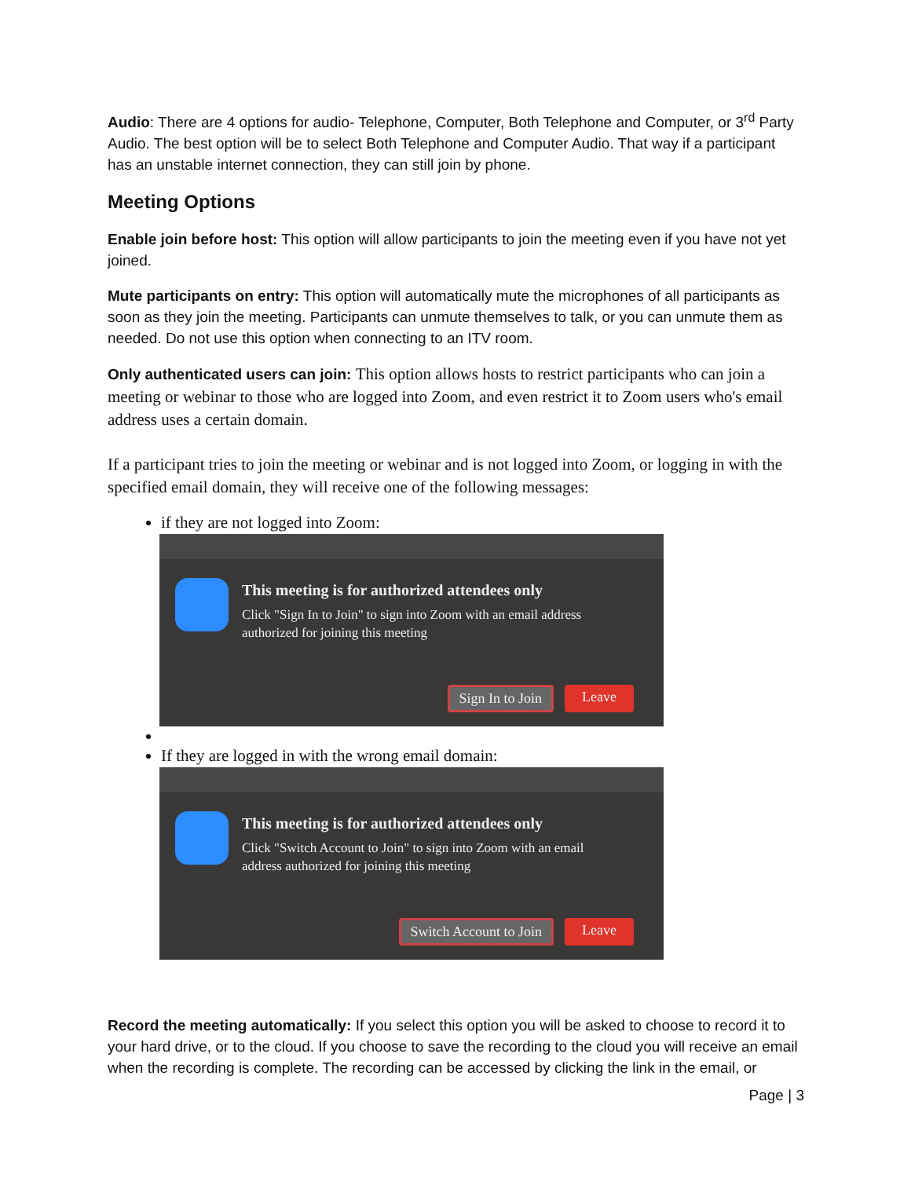Audio: There are 4 options for audio- Telephone, Computer, Both Telephone and Computer, or 3<sup>rd</sup> Party Audio. The best option will be to select Both Telephone and Computer Audio. That way if a participant has an unstable internet connection, they can still join by phone.
Meeting Options
Enable join before host: This option will allow participants to join the meeting even if you have not yet joined.
Mute participants on entry: This option will automatically mute the microphones of all participants as soon as they join the meeting. Participants can unmute themselves to talk, or you can unmute them as needed. Do not use this option when connecting to an ITV room.
Only authenticated users can join: This option allows hosts to restrict participants who can join a meeting or webinar to those who are logged into Zoom, and even restrict it to Zoom users who's email address uses a certain domain.
If a participant tries to join the meeting or webinar and is not logged into Zoom, or logging in with the specified email domain, they will receive one of the following messages:
if they are not logged into Zoom:
This meeting is for authorized attendees only
Click "Sign In to Join" to sign into Zoom with an email address
authorized for joining this meeting
Sign In to Join Leave
If they are logged in with the wrong email domain:
This meeting is for authorized attendees only
Click "Switch Account to Join" to sign into Zoom with an email
address authorized for joining this meeting
Switch Account to Join Leave
Record the meeting automatically: If you select this option you will be asked to choose to record it to your hard drive, or to the cloud. If you choose to save the recording to the cloud you will receive an email when the recording is complete. The recording can be accessed by clicking the link in the email, or
Page | 3